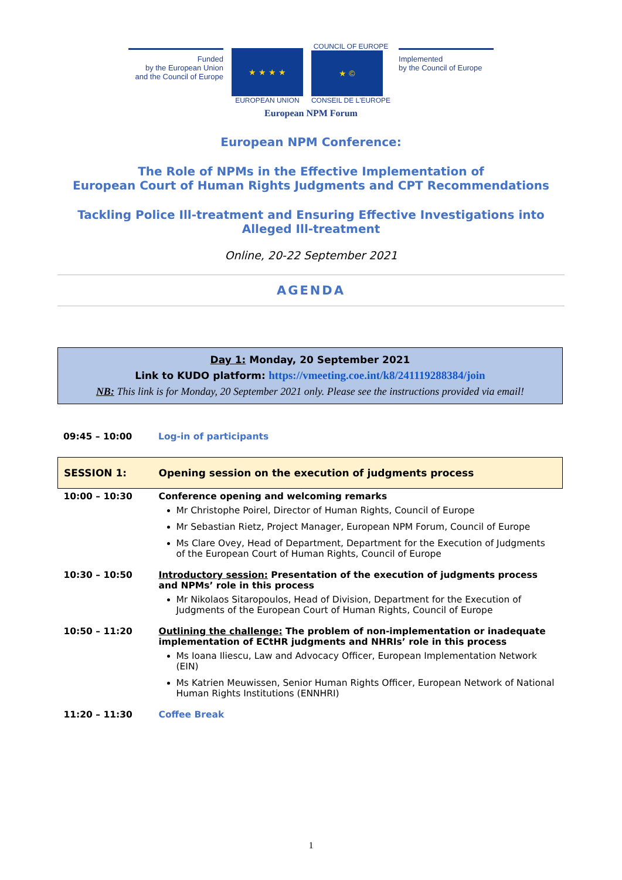Funded
by the European Union
and the Council of Europe
★ ★ ★ ★
EUROPEAN UNION
COUNCIL OF EUROPE
★ ©
CONSEIL DE L'EUROPE
Implemented
by the Council of Europe
European NPM Forum
European NPM Conference:
The Role of NPMs in the Effective Implementation of
European Court of Human Rights Judgments and CPT Recommendations
Tackling Police Ill-treatment and Ensuring Effective Investigations into
Alleged Ill-treatment
Online, 20-22 September 2021
AGENDA
Day 1: Monday, 20 September 2021
Link to KUDO platform: https://vmeeting.coe.int/k8/241119288384/join
NB: This link is for Monday, 20 September 2021 only. Please see the instructions provided via email!
| 09:45 – 10:00 | Log-in of participants |
| SESSION 1: | Opening session on the execution of judgments process |
| 10:00 – 10:30 | Conference opening and welcoming remarks Mr Christophe Poirel, Director of Human Rights, Council of Europe Mr Sebastian Rietz, Project Manager, European NPM Forum, Council of Europe Ms Clare Ovey, Head of Department, Department for the Execution of Judgments of the European Court of Human Rights, Council of Europe |
| 10:30 – 10:50 | Introductory session: Presentation of the execution of judgments process and NPMs’ role in this process Mr Nikolaos Sitaropoulos, Head of Division, Department for the Execution of Judgments of the European Court of Human Rights, Council of Europe |
| 10:50 – 11:20 | Outlining the challenge: The problem of non-implementation or inadequate implementation of ECtHR judgments and NHRIs’ role in this process Ms Ioana Iliescu, Law and Advocacy Officer, European Implementation Network (EIN) Ms Katrien Meuwissen, Senior Human Rights Officer, European Network of National Human Rights Institutions (ENNHRI) |
| 11:20 – 11:30 | Coffee Break |
1